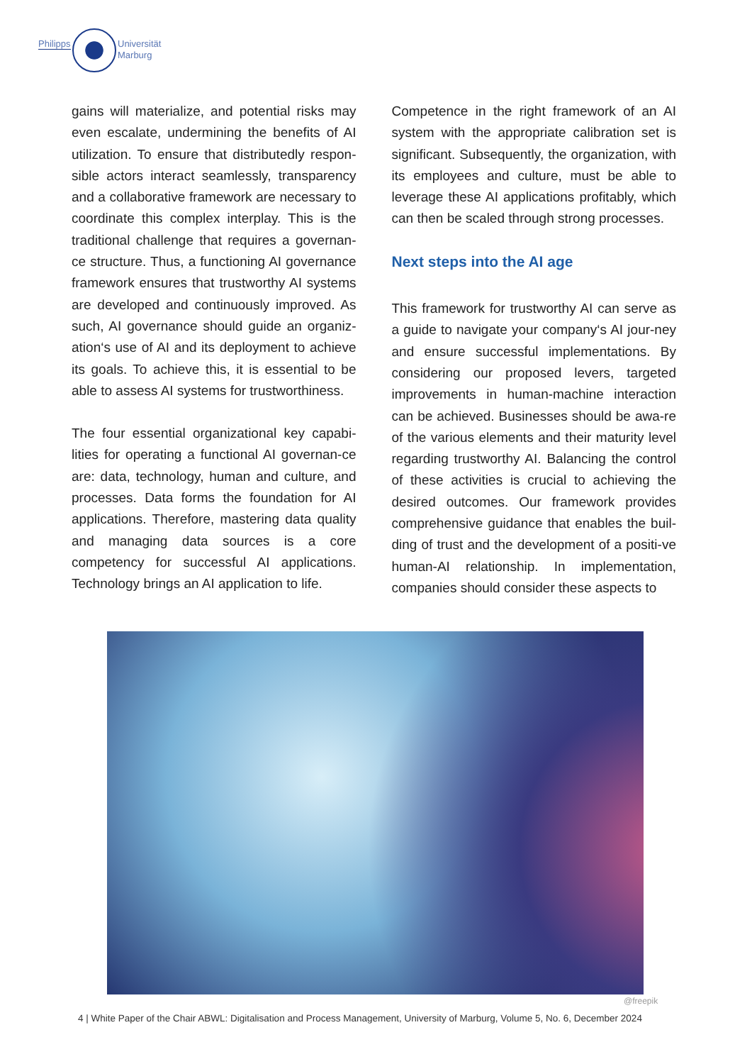Philipps
Universität
Marburg
gains will materialize, and potential risks may even escalate, undermining the benefits of AI utilization. To ensure that distributedly respon-sible actors interact seamlessly, transparency and a collaborative framework are necessary to coordinate this complex interplay. This is the traditional challenge that requires a governan-ce structure. Thus, a functioning AI governance framework ensures that trustworthy AI systems are developed and continuously improved. As such, AI governance should guide an organiz-ation‘s use of AI and its deployment to achieve its goals. To achieve this, it is essential to be able to assess AI systems for trustworthiness.
The four essential organizational key capabi-lities for operating a functional AI governan-ce are: data, technology, human and culture, and processes. Data forms the foundation for AI applications. Therefore, mastering data quality and managing data sources is a core competency for successful AI applications. Technology brings an AI application to life.
Competence in the right framework of an AI system with the appropriate calibration set is significant. Subsequently, the organization, with its employees and culture, must be able to leverage these AI applications profitably, which can then be scaled through strong processes.
Next steps into the AI age
This framework for trustworthy AI can serve as a guide to navigate your company‘s AI jour-ney and ensure successful implementations. By considering our proposed levers, targeted improvements in human-machine interaction can be achieved. Businesses should be awa-re of the various elements and their maturity level regarding trustworthy AI. Balancing the control of these activities is crucial to achieving the desired outcomes. Our framework provides comprehensive guidance that enables the buil-ding of trust and the development of a positi-ve human-AI relationship. In implementation, companies should consider these aspects to
@freepik
4 | White Paper of the Chair ABWL: Digitalisation and Process Management, University of Marburg, Volume 5, No. 6, December 2024